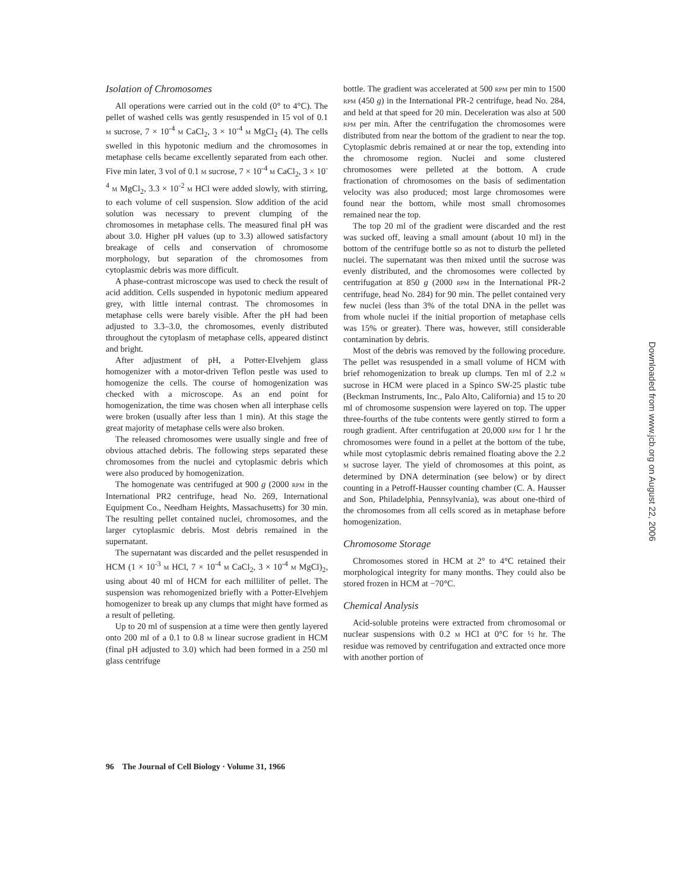Isolation of Chromosomes
All operations were carried out in the cold (0° to 4°C). The pellet of washed cells was gently resuspended in 15 vol of 0.1 M sucrose, 7 × 10<sup>-4</sup> M CaCl<sub>2</sub>, 3 × 10<sup>-4</sup> M MgCl<sub>2</sub> (4). The cells swelled in this hypotonic medium and the chromosomes in metaphase cells became excellently separated from each other. Five min later, 3 vol of 0.1 M sucrose, 7 × 10<sup>-4</sup> M CaCl<sub>2</sub>, 3 × 10<sup>-4</sup> M MgCl<sub>2</sub>, 3.3 × 10<sup>-2</sup> M HCl were added slowly, with stirring, to each volume of cell suspension. Slow addition of the acid solution was necessary to prevent clumping of the chromosomes in metaphase cells. The measured final pH was about 3.0. Higher pH values (up to 3.3) allowed satisfactory breakage of cells and conservation of chromosome morphology, but separation of the chromosomes from cytoplasmic debris was more difficult.
A phase-contrast microscope was used to check the result of acid addition. Cells suspended in hypotonic medium appeared grey, with little internal contrast. The chromosomes in metaphase cells were barely visible. After the pH had been adjusted to 3.3–3.0, the chromosomes, evenly distributed throughout the cytoplasm of metaphase cells, appeared distinct and bright.
After adjustment of pH, a Potter-Elvehjem glass homogenizer with a motor-driven Teflon pestle was used to homogenize the cells. The course of homogenization was checked with a microscope. As an end point for homogenization, the time was chosen when all interphase cells were broken (usually after less than 1 min). At this stage the great majority of metaphase cells were also broken.
The released chromosomes were usually single and free of obvious attached debris. The following steps separated these chromosomes from the nuclei and cytoplasmic debris which were also produced by homogenization.
The homogenate was centrifuged at 900 g (2000 RPM in the International PR2 centrifuge, head No. 269, International Equipment Co., Needham Heights, Massachusetts) for 30 min. The resulting pellet contained nuclei, chromosomes, and the larger cytoplasmic debris. Most debris remained in the supernatant.
The supernatant was discarded and the pellet resuspended in HCM (1 × 10<sup>-3</sup> M HCl, 7 × 10<sup>-4</sup> M CaCl<sub>2</sub>, 3 × 10<sup>-4</sup> M MgCl)<sub>2</sub>, using about 40 ml of HCM for each milliliter of pellet. The suspension was rehomogenized briefly with a Potter-Elvehjem homogenizer to break up any clumps that might have formed as a result of pelleting.
Up to 20 ml of suspension at a time were then gently layered onto 200 ml of a 0.1 to 0.8 M linear sucrose gradient in HCM (final pH adjusted to 3.0) which had been formed in a 250 ml glass centrifuge
bottle. The gradient was accelerated at 500 RPM per min to 1500 RPM (450 g) in the International PR-2 centrifuge, head No. 284, and held at that speed for 20 min. Deceleration was also at 500 RPM per min. After the centrifugation the chromosomes were distributed from near the bottom of the gradient to near the top. Cytoplasmic debris remained at or near the top, extending into the chromosome region. Nuclei and some clustered chromosomes were pelleted at the bottom. A crude fractionation of chromosomes on the basis of sedimentation velocity was also produced; most large chromosomes were found near the bottom, while most small chromosomes remained near the top.
The top 20 ml of the gradient were discarded and the rest was sucked off, leaving a small amount (about 10 ml) in the bottom of the centrifuge bottle so as not to disturb the pelleted nuclei. The supernatant was then mixed until the sucrose was evenly distributed, and the chromosomes were collected by centrifugation at 850 g (2000 RPM in the International PR-2 centrifuge, head No. 284) for 90 min. The pellet contained very few nuclei (less than 3% of the total DNA in the pellet was from whole nuclei if the initial proportion of metaphase cells was 15% or greater). There was, however, still considerable contamination by debris.
Most of the debris was removed by the following procedure. The pellet was resuspended in a small volume of HCM with brief rehomogenization to break up clumps. Ten ml of 2.2 M sucrose in HCM were placed in a Spinco SW-25 plastic tube (Beckman Instruments, Inc., Palo Alto, California) and 15 to 20 ml of chromosome suspension were layered on top. The upper three-fourths of the tube contents were gently stirred to form a rough gradient. After centrifugation at 20,000 RPM for 1 hr the chromosomes were found in a pellet at the bottom of the tube, while most cytoplasmic debris remained floating above the 2.2 M sucrose layer. The yield of chromosomes at this point, as determined by DNA determination (see below) or by direct counting in a Petroff-Hausser counting chamber (C. A. Hausser and Son, Philadelphia, Pennsylvania), was about one-third of the chromosomes from all cells scored as in metaphase before homogenization.
Chromosome Storage
Chromosomes stored in HCM at 2° to 4°C retained their morphological integrity for many months. They could also be stored frozen in HCM at −70°C.
Chemical Analysis
Acid-soluble proteins were extracted from chromosomal or nuclear suspensions with 0.2 M HCl at 0°C for ½ hr. The residue was removed by centrifugation and extracted once more with another portion of
96 The Journal of Cell Biology · Volume 31, 1966
Downloaded from www.jcb.org on August 22, 2006